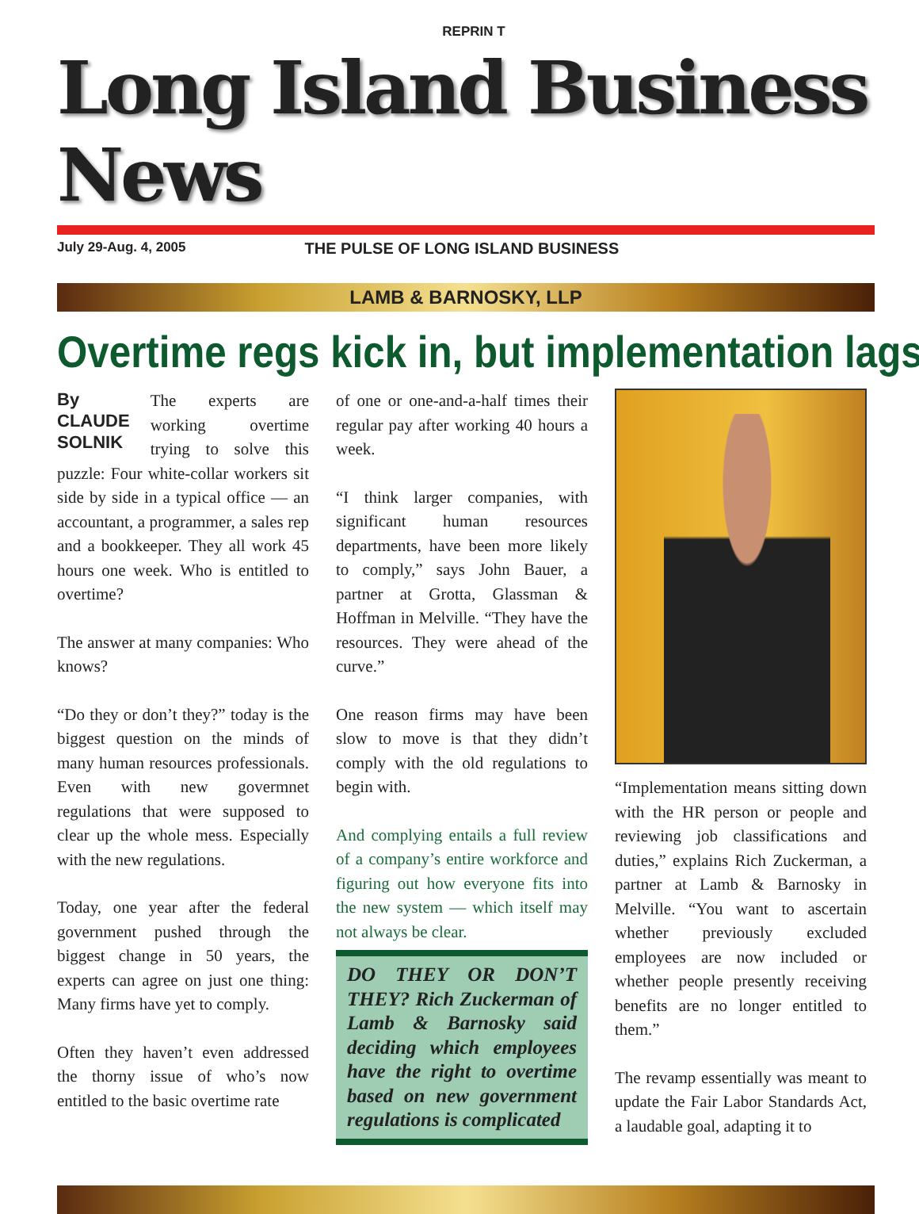REPRIN T
Long Island Business News
July 29-Aug. 4, 2005 THE PULSE OF LONG ISLAND BUSINESS
LAMB & BARNOSKY, LLP
Overtime regs kick in, but implementation lags
By
CLAUDE
SOLNIK The experts are working overtime trying to solve this puzzle: Four white-collar workers sit side by side in a typical office — an accountant, a programmer, a sales rep and a bookkeeper. They all work 45 hours one week. Who is entitled to overtime?
The answer at many companies: Who knows?
“Do they or don’t they?” today is the biggest question on the minds of many human resources professionals. Even with new govermnet regulations that were supposed to clear up the whole mess. Especially with the new regulations.
Today, one year after the federal government pushed through the biggest change in 50 years, the experts can agree on just one thing: Many firms have yet to comply.
Often they haven’t even addressed the thorny issue of who’s now entitled to the basic overtime rate
of one or one-and-a-half times their regular pay after working 40 hours a week.
“I think larger companies, with significant human resources departments, have been more likely to comply,” says John Bauer, a partner at Grotta, Glassman & Hoffman in Melville. “They have the resources. They were ahead of the curve.”
One reason firms may have been slow to move is that they didn’t comply with the old regulations to begin with.
And complying entails a full review of a company’s entire workforce and figuring out how everyone fits into the new system — which itself may not always be clear.
DO THEY OR DON’T THEY? Rich Zuckerman of Lamb & Barnosky said deciding which employees have the right to overtime based on new government regulations is complicated
“Implementation means sitting down with the HR person or people and reviewing job classifications and duties,” explains Rich Zuckerman, a partner at Lamb & Barnosky in Melville. “You want to ascertain whether previously excluded employees are now included or whether people presently receiving benefits are no longer entitled to them.”
The revamp essentially was meant to update the Fair Labor Standards Act, a laudable goal, adapting it to